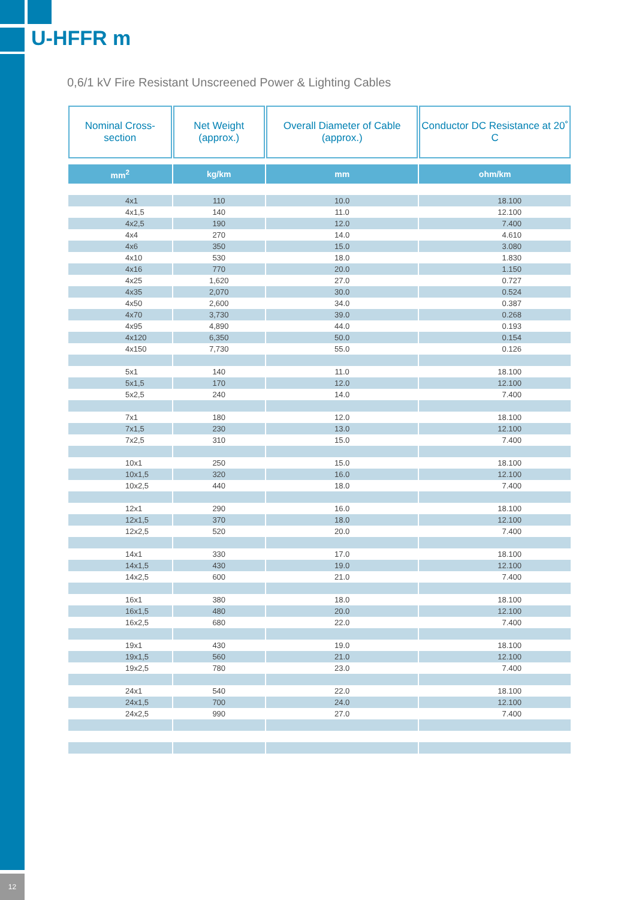U-HFFR m
0,6/1 kV Fire Resistant Unscreened Power & Lighting Cables
| Nominal Cross-section | Net Weight (approx.) | Overall Diameter of Cable (approx.) | Conductor DC Resistance at 20˚ C |
| --- | --- | --- | --- |
| mm<sup>2</sup> | kg/km | mm | ohm/km |
| 4x1 | 110 | 10.0 | 18.100 |
| 4x1,5 | 140 | 11.0 | 12.100 |
| 4x2,5 | 190 | 12.0 | 7.400 |
| 4x4 | 270 | 14.0 | 4.610 |
| 4x6 | 350 | 15.0 | 3.080 |
| 4x10 | 530 | 18.0 | 1.830 |
| 4x16 | 770 | 20.0 | 1.150 |
| 4x25 | 1,620 | 27.0 | 0.727 |
| 4x35 | 2,070 | 30.0 | 0.524 |
| 4x50 | 2,600 | 34.0 | 0.387 |
| 4x70 | 3,730 | 39.0 | 0.268 |
| 4x95 | 4,890 | 44.0 | 0.193 |
| 4x120 | 6,350 | 50.0 | 0.154 |
| 4x150 | 7,730 | 55.0 | 0.126 |
| 5x1 | 140 | 11.0 | 18.100 |
| 5x1,5 | 170 | 12.0 | 12.100 |
| 5x2,5 | 240 | 14.0 | 7.400 |
| 7x1 | 180 | 12.0 | 18.100 |
| 7x1,5 | 230 | 13.0 | 12.100 |
| 7x2,5 | 310 | 15.0 | 7.400 |
| 10x1 | 250 | 15.0 | 18.100 |
| 10x1,5 | 320 | 16.0 | 12.100 |
| 10x2,5 | 440 | 18.0 | 7.400 |
| 12x1 | 290 | 16.0 | 18.100 |
| 12x1,5 | 370 | 18.0 | 12.100 |
| 12x2,5 | 520 | 20.0 | 7.400 |
| 14x1 | 330 | 17.0 | 18.100 |
| 14x1,5 | 430 | 19.0 | 12.100 |
| 14x2,5 | 600 | 21.0 | 7.400 |
| 16x1 | 380 | 18.0 | 18.100 |
| 16x1,5 | 480 | 20.0 | 12.100 |
| 16x2,5 | 680 | 22.0 | 7.400 |
| 19x1 | 430 | 19.0 | 18.100 |
| 19x1,5 | 560 | 21.0 | 12.100 |
| 19x2,5 | 780 | 23.0 | 7.400 |
| 24x1 | 540 | 22.0 | 18.100 |
| 24x1,5 | 700 | 24.0 | 12.100 |
| 24x2,5 | 990 | 27.0 | 7.400 |
12